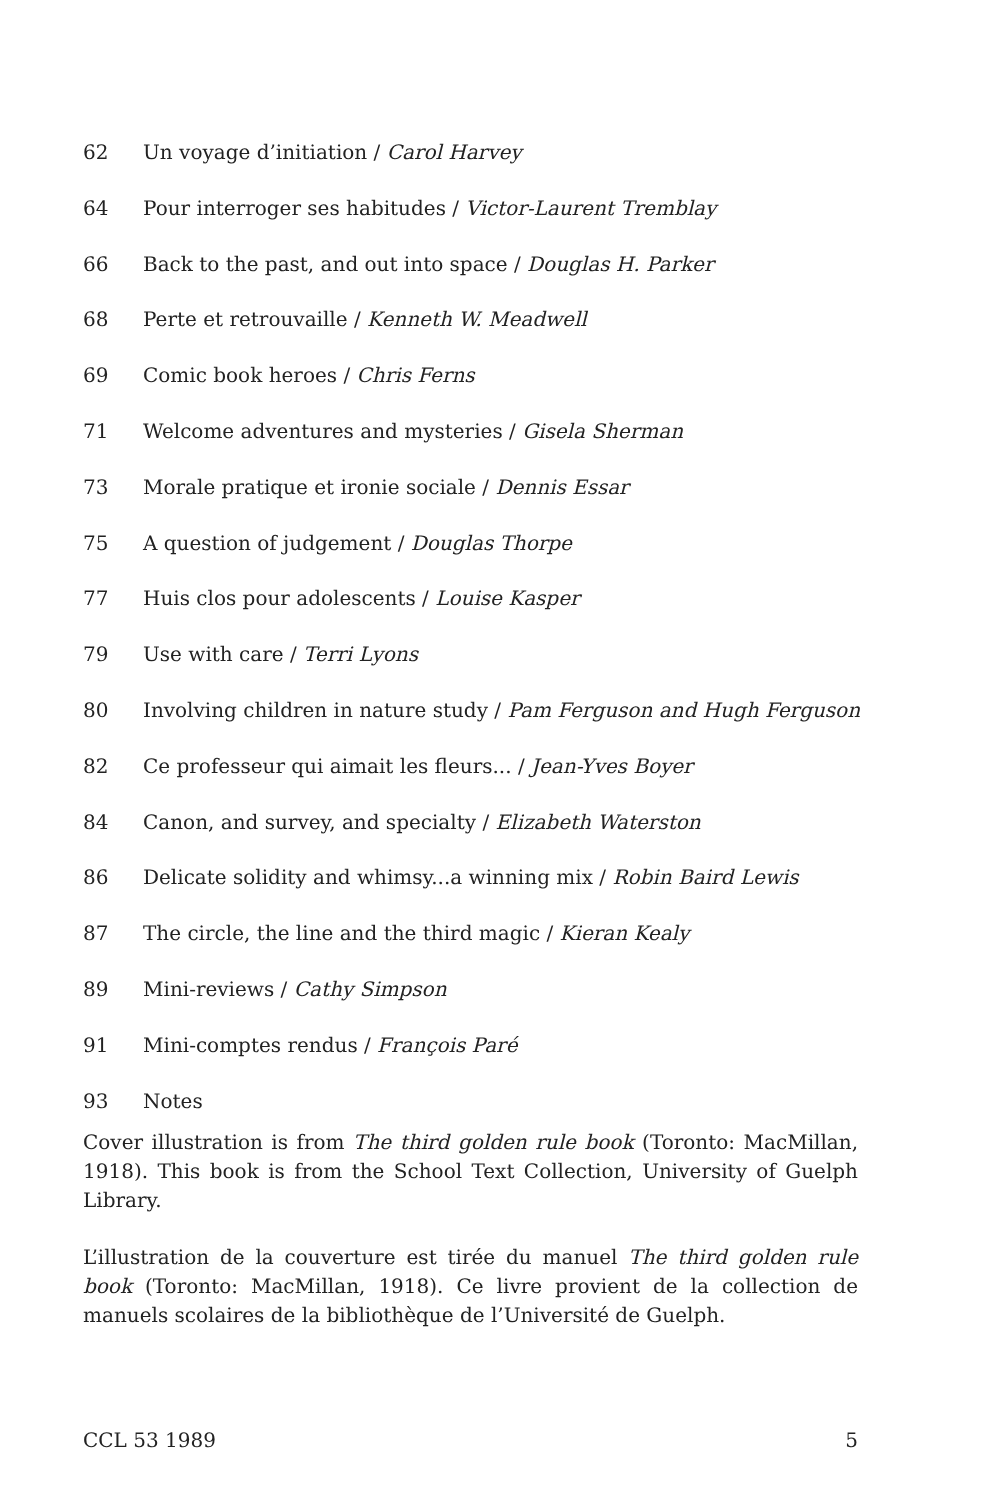62 Un voyage d’initiation / Carol Harvey
64 Pour interroger ses habitudes / Victor-Laurent Tremblay
66 Back to the past, and out into space / Douglas H. Parker
68 Perte et retrouvaille / Kenneth W. Meadwell
69 Comic book heroes / Chris Ferns
71 Welcome adventures and mysteries / Gisela Sherman
73 Morale pratique et ironie sociale / Dennis Essar
75 A question of judgement / Douglas Thorpe
77 Huis clos pour adolescents / Louise Kasper
79 Use with care / Terri Lyons
80 Involving children in nature study / Pam Ferguson and Hugh Ferguson
82 Ce professeur qui aimait les fleurs... / Jean-Yves Boyer
84 Canon, and survey, and specialty / Elizabeth Waterston
86 Delicate solidity and whimsy...a winning mix / Robin Baird Lewis
87 The circle, the line and the third magic / Kieran Kealy
89 Mini-reviews / Cathy Simpson
91 Mini-comptes rendus / François Paré
93 Notes
Cover illustration is from The third golden rule book (Toronto: MacMillan, 1918). This book is from the School Text Collection, University of Guelph Library.
L’illustration de la couverture est tirée du manuel The third golden rule book (Toronto: MacMillan, 1918). Ce livre provient de la collection de manuels scolaires de la bibliothèque de l’Université de Guelph.
CCL 53 1989 5